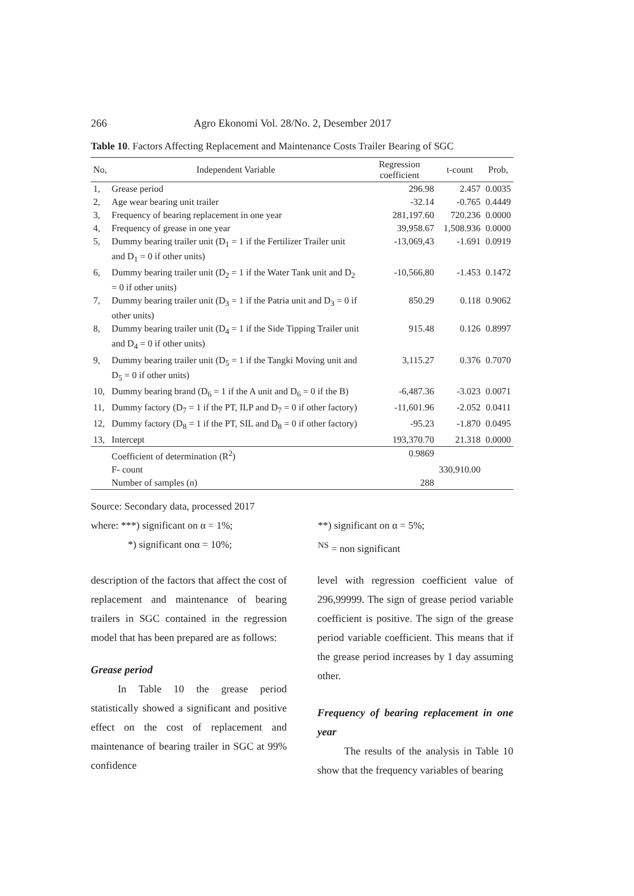266 Agro Ekonomi Vol. 28/No. 2, Desember 2017
Table 10. Factors Affecting Replacement and Maintenance Costs Trailer Bearing of SGC
| No, | Independent Variable | Regression coefficient | t-count | Prob, |
| --- | --- | --- | --- | --- |
| 1, | Grease period | 296.98 | 2.457 | 0.0035 |
| 2, | Age wear bearing unit trailer | -32.14 | -0.765 | 0.4449 |
| 3, | Frequency of bearing replacement in one year | 281,197.60 | 720.236 | 0.0000 |
| 4, | Frequency of grease in one year | 39,958.67 | 1,508.936 | 0.0000 |
| 5, | Dummy bearing trailer unit (D<sub>1</sub> = 1 if the Fertilizer Trailer unit and D<sub>1</sub> = 0 if other units) | -13,069,43 | -1.691 | 0.0919 |
| 6, | Dummy bearing trailer unit (D<sub>2</sub> = 1 if the Water Tank unit and D<sub>2</sub> = 0 if other units) | -10,566,80 | -1.453 | 0.1472 |
| 7, | Dummy bearing trailer unit (D<sub>3</sub> = 1 if the Patria unit and D<sub>3</sub> = 0 if other units) | 850.29 | 0.118 | 0.9062 |
| 8, | Dummy bearing trailer unit (D<sub>4</sub> = 1 if the Side Tipping Trailer unit and D<sub>4</sub> = 0 if other units) | 915.48 | 0.126 | 0.8997 |
| 9, | Dummy bearing trailer unit (D<sub>5</sub> = 1 if the Tangki Moving unit and D<sub>5</sub> = 0 if other units) | 3,115.27 | 0.376 | 0.7070 |
| 10, | Dummy bearing brand (D<sub>6</sub> = 1 if the A unit and D<sub>6</sub> = 0 if the B) | -6,487.36 | -3.023 | 0.0071 |
| 11, | Dummy factory (D<sub>7</sub> = 1 if the PT, ILP and D<sub>7</sub> = 0 if other factory) | -11,601.96 | -2.052 | 0.0411 |
| 12, | Dummy factory (D<sub>8</sub> = 1 if the PT, SIL and D<sub>8</sub> = 0 if other factory) | -95.23 | -1.870 | 0.0495 |
| 13, | Intercept | 193,370.70 | 21.318 | 0.0000 |
| | Coefficient of determination (R<sup>2</sup>) | 0.9869 | | |
| | F- count | | 330,910.00 | |
| | Number of samples (n) | 288 | | |
Source: Secondary data, processed 2017
where: ***) significant on α = 1%; **) significant on α = 5%;
*) significant onα = 10%; <sup>NS</sup> = non significant
description of the factors that affect the cost of replacement and maintenance of bearing trailers in SGC contained in the regression model that has been prepared are as follows:
Grease period
In Table 10 the grease period statistically showed a significant and positive effect on the cost of replacement and maintenance of bearing trailer in SGC at 99% confidence
level with regression coefficient value of 296,99999. The sign of grease period variable coefficient is positive. The sign of the grease period variable coefficient. This means that if the grease period increases by 1 day assuming other.
Frequency of bearing replacement in one year
The results of the analysis in Table 10 show that the frequency variables of bearing